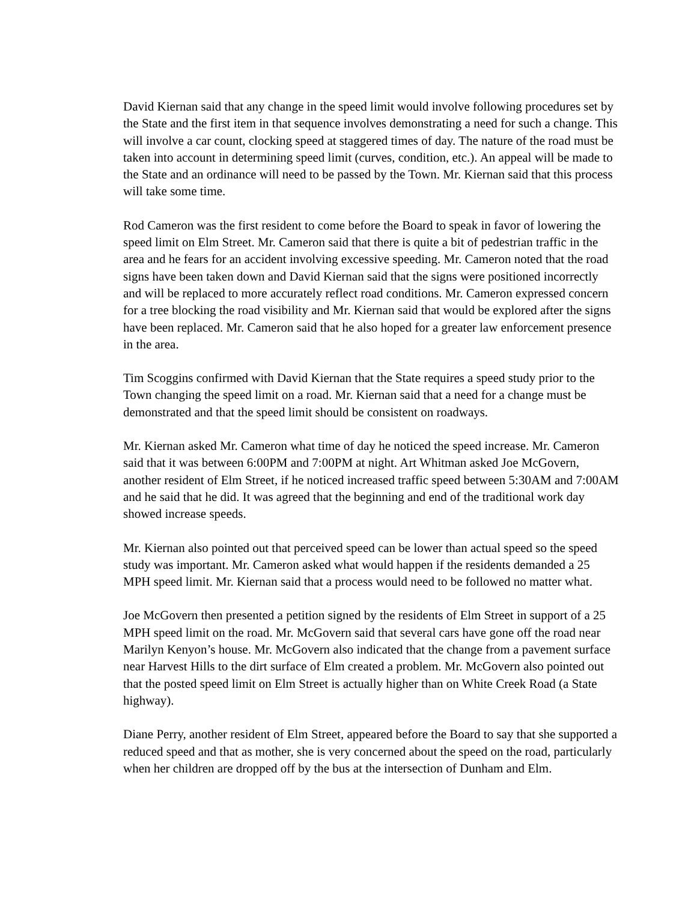David Kiernan said that any change in the speed limit would involve following procedures set by the State and the first item in that sequence involves demonstrating a need for such a change. This will involve a car count, clocking speed at staggered times of day. The nature of the road must be taken into account in determining speed limit (curves, condition, etc.). An appeal will be made to the State and an ordinance will need to be passed by the Town. Mr. Kiernan said that this process will take some time.
Rod Cameron was the first resident to come before the Board to speak in favor of lowering the speed limit on Elm Street. Mr. Cameron said that there is quite a bit of pedestrian traffic in the area and he fears for an accident involving excessive speeding. Mr. Cameron noted that the road signs have been taken down and David Kiernan said that the signs were positioned incorrectly and will be replaced to more accurately reflect road conditions. Mr. Cameron expressed concern for a tree blocking the road visibility and Mr. Kiernan said that would be explored after the signs have been replaced. Mr. Cameron said that he also hoped for a greater law enforcement presence in the area.
Tim Scoggins confirmed with David Kiernan that the State requires a speed study prior to the Town changing the speed limit on a road. Mr. Kiernan said that a need for a change must be demonstrated and that the speed limit should be consistent on roadways.
Mr. Kiernan asked Mr. Cameron what time of day he noticed the speed increase. Mr. Cameron said that it was between 6:00PM and 7:00PM at night. Art Whitman asked Joe McGovern, another resident of Elm Street, if he noticed increased traffic speed between 5:30AM and 7:00AM and he said that he did. It was agreed that the beginning and end of the traditional work day showed increase speeds.
Mr. Kiernan also pointed out that perceived speed can be lower than actual speed so the speed study was important. Mr. Cameron asked what would happen if the residents demanded a 25 MPH speed limit. Mr. Kiernan said that a process would need to be followed no matter what.
Joe McGovern then presented a petition signed by the residents of Elm Street in support of a 25 MPH speed limit on the road. Mr. McGovern said that several cars have gone off the road near Marilyn Kenyon’s house. Mr. McGovern also indicated that the change from a pavement surface near Harvest Hills to the dirt surface of Elm created a problem. Mr. McGovern also pointed out that the posted speed limit on Elm Street is actually higher than on White Creek Road (a State highway).
Diane Perry, another resident of Elm Street, appeared before the Board to say that she supported a reduced speed and that as mother, she is very concerned about the speed on the road, particularly when her children are dropped off by the bus at the intersection of Dunham and Elm.